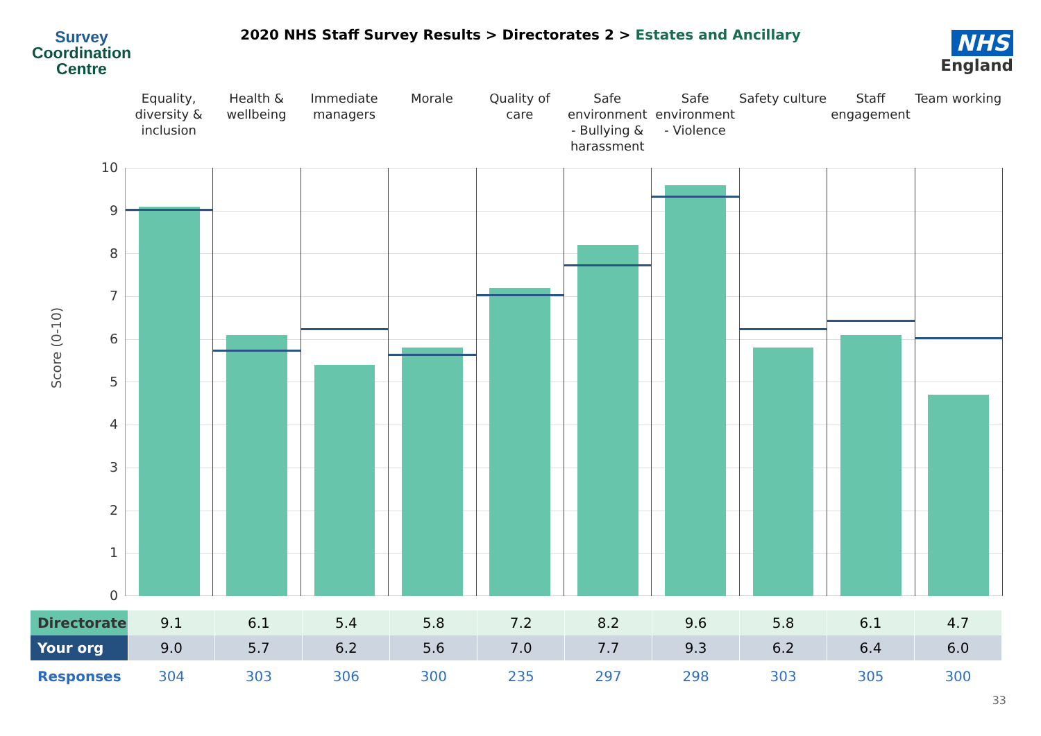Survey
Coordination
Centre
2020 NHS Staff Survey Results > Directorates 2 > Estates and Ancillary
NHS
England
Equality, diversity & inclusion
Health & wellbeing Immediate managers Morale Quality of care Safe environment - Bullying & harassment
Safe environment - Violence Safety culture Staff engagement Team working
Score (0-10)
10
9
8
7
6
5
4
3
2
1
0
| Directorate | 9.1 | 6.1 | 5.4 | 5.8 | 7.2 | 8.2 | 9.6 | 5.8 | 6.1 | 4.7 |
| Your org | 9.0 | 5.7 | 6.2 | 5.6 | 7.0 | 7.7 | 9.3 | 6.2 | 6.4 | 6.0 |
| Responses | 304 | 303 | 306 | 300 | 235 | 297 | 298 | 303 | 305 | 300 |
33